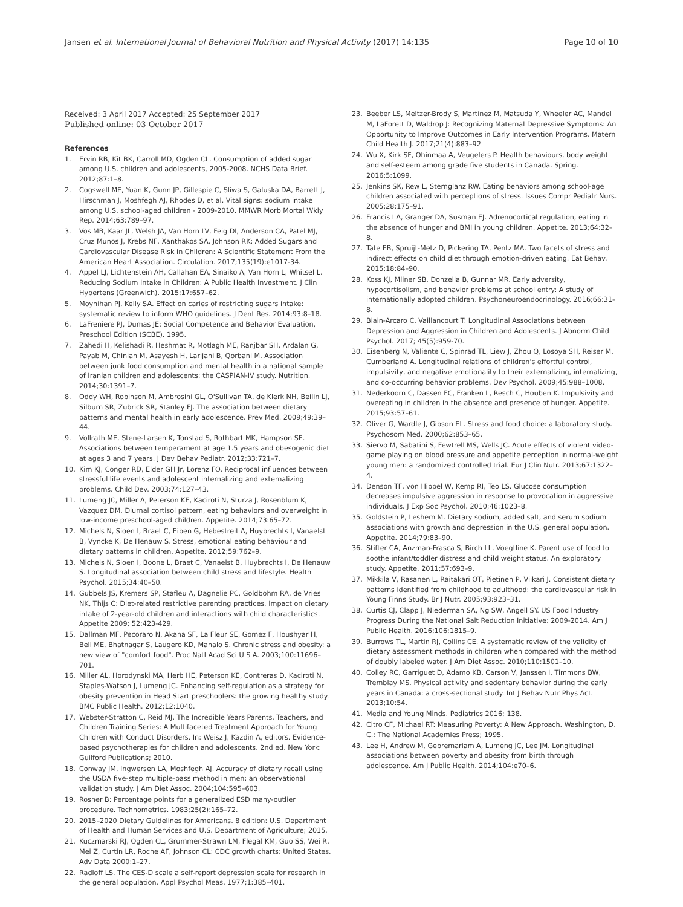Jansen et al. International Journal of Behavioral Nutrition and Physical Activity (2017) 14:135
Page 10 of 10
Received: 3 April 2017 Accepted: 25 September 2017
Published online: 03 October 2017
References
1. Ervin RB, Kit BK, Carroll MD, Ogden CL. Consumption of added sugar among U.S. children and adolescents, 2005-2008. NCHS Data Brief. 2012;87:1–8.
2. Cogswell ME, Yuan K, Gunn JP, Gillespie C, Sliwa S, Galuska DA, Barrett J, Hirschman J, Moshfegh AJ, Rhodes D, et al. Vital signs: sodium intake among U.S. school-aged children - 2009-2010. MMWR Morb Mortal Wkly Rep. 2014;63:789–97.
3. Vos MB, Kaar JL, Welsh JA, Van Horn LV, Feig DI, Anderson CA, Patel MJ, Cruz Munos J, Krebs NF, Xanthakos SA, Johnson RK: Added Sugars and Cardiovascular Disease Risk in Children: A Scientific Statement From the American Heart Association. Circulation. 2017;135(19):e1017-34.
4. Appel LJ, Lichtenstein AH, Callahan EA, Sinaiko A, Van Horn L, Whitsel L. Reducing Sodium Intake in Children: A Public Health Investment. J Clin Hypertens (Greenwich). 2015;17:657–62.
5. Moynihan PJ, Kelly SA. Effect on caries of restricting sugars intake: systematic review to inform WHO guidelines. J Dent Res. 2014;93:8–18.
6. LaFreniere PJ, Dumas JE: Social Competence and Behavior Evaluation, Preschool Edition (SCBE). 1995.
7. Zahedi H, Kelishadi R, Heshmat R, Motlagh ME, Ranjbar SH, Ardalan G, Payab M, Chinian M, Asayesh H, Larijani B, Qorbani M. Association between junk food consumption and mental health in a national sample of Iranian children and adolescents: the CASPIAN-IV study. Nutrition. 2014;30:1391–7.
8. Oddy WH, Robinson M, Ambrosini GL, O'Sullivan TA, de Klerk NH, Beilin LJ, Silburn SR, Zubrick SR, Stanley FJ. The association between dietary patterns and mental health in early adolescence. Prev Med. 2009;49:39–44.
9. Vollrath ME, Stene-Larsen K, Tonstad S, Rothbart MK, Hampson SE. Associations between temperament at age 1.5 years and obesogenic diet at ages 3 and 7 years. J Dev Behav Pediatr. 2012;33:721–7.
10. Kim KJ, Conger RD, Elder GH Jr, Lorenz FO. Reciprocal influences between stressful life events and adolescent internalizing and externalizing problems. Child Dev. 2003;74:127–43.
11. Lumeng JC, Miller A, Peterson KE, Kaciroti N, Sturza J, Rosenblum K, Vazquez DM. Diurnal cortisol pattern, eating behaviors and overweight in low-income preschool-aged children. Appetite. 2014;73:65–72.
12. Michels N, Sioen I, Braet C, Eiben G, Hebestreit A, Huybrechts I, Vanaelst B, Vyncke K, De Henauw S. Stress, emotional eating behaviour and dietary patterns in children. Appetite. 2012;59:762–9.
13. Michels N, Sioen I, Boone L, Braet C, Vanaelst B, Huybrechts I, De Henauw S. Longitudinal association between child stress and lifestyle. Health Psychol. 2015;34:40–50.
14. Gubbels JS, Kremers SP, Stafleu A, Dagnelie PC, Goldbohm RA, de Vries NK, Thijs C: Diet-related restrictive parenting practices. Impact on dietary intake of 2-year-old children and interactions with child characteristics. Appetite 2009; 52:423-429.
15. Dallman MF, Pecoraro N, Akana SF, La Fleur SE, Gomez F, Houshyar H, Bell ME, Bhatnagar S, Laugero KD, Manalo S. Chronic stress and obesity: a new view of "comfort food". Proc Natl Acad Sci U S A. 2003;100:11696–701.
16. Miller AL, Horodynski MA, Herb HE, Peterson KE, Contreras D, Kaciroti N, Staples-Watson J, Lumeng JC. Enhancing self-regulation as a strategy for obesity prevention in Head Start preschoolers: the growing healthy study. BMC Public Health. 2012;12:1040.
17. Webster-Stratton C, Reid MJ. The Incredible Years Parents, Teachers, and Children Training Series: A Multifaceted Treatment Approach for Young Children with Conduct Disorders. In: Weisz J, Kazdin A, editors. Evidence-based psychotherapies for children and adolescents. 2nd ed. New York: Guilford Publications; 2010.
18. Conway JM, Ingwersen LA, Moshfegh AJ. Accuracy of dietary recall using the USDA five-step multiple-pass method in men: an observational validation study. J Am Diet Assoc. 2004;104:595–603.
19. Rosner B: Percentage points for a generalized ESD many-outlier procedure. Technometrics. 1983;25(2):165–72.
20. 2015–2020 Dietary Guidelines for Americans. 8 edition: U.S. Department of Health and Human Services and U.S. Department of Agriculture; 2015.
21. Kuczmarski RJ, Ogden CL, Grummer-Strawn LM, Flegal KM, Guo SS, Wei R, Mei Z, Curtin LR, Roche AF, Johnson CL: CDC growth charts: United States. Adv Data 2000:1–27.
22. Radloff LS. The CES-D scale a self-report depression scale for research in the general population. Appl Psychol Meas. 1977;1:385–401.
23. Beeber LS, Meltzer-Brody S, Martinez M, Matsuda Y, Wheeler AC, Mandel M, LaForett D, Waldrop J: Recognizing Maternal Depressive Symptoms: An Opportunity to Improve Outcomes in Early Intervention Programs. Matern Child Health J. 2017;21(4):883–92
24. Wu X, Kirk SF, Ohinmaa A, Veugelers P. Health behaviours, body weight and self-esteem among grade five students in Canada. Spring. 2016;5:1099.
25. Jenkins SK, Rew L, Sternglanz RW. Eating behaviors among school-age children associated with perceptions of stress. Issues Compr Pediatr Nurs. 2005;28:175–91.
26. Francis LA, Granger DA, Susman EJ. Adrenocortical regulation, eating in the absence of hunger and BMI in young children. Appetite. 2013;64:32–8.
27. Tate EB, Spruijt-Metz D, Pickering TA, Pentz MA. Two facets of stress and indirect effects on child diet through emotion-driven eating. Eat Behav. 2015;18:84–90.
28. Koss KJ, Mliner SB, Donzella B, Gunnar MR. Early adversity, hypocortisolism, and behavior problems at school entry: A study of internationally adopted children. Psychoneuroendocrinology. 2016;66:31–8.
29. Blain-Arcaro C, Vaillancourt T: Longitudinal Associations between Depression and Aggression in Children and Adolescents. J Abnorm Child Psychol. 2017; 45(5):959-70.
30. Eisenberg N, Valiente C, Spinrad TL, Liew J, Zhou Q, Losoya SH, Reiser M, Cumberland A. Longitudinal relations of children's effortful control, impulsivity, and negative emotionality to their externalizing, internalizing, and co-occurring behavior problems. Dev Psychol. 2009;45:988–1008.
31. Nederkoorn C, Dassen FC, Franken L, Resch C, Houben K. Impulsivity and overeating in children in the absence and presence of hunger. Appetite. 2015;93:57–61.
32. Oliver G, Wardle J, Gibson EL. Stress and food choice: a laboratory study. Psychosom Med. 2000;62:853–65.
33. Siervo M, Sabatini S, Fewtrell MS, Wells JC. Acute effects of violent video-game playing on blood pressure and appetite perception in normal-weight young men: a randomized controlled trial. Eur J Clin Nutr. 2013;67:1322–4.
34. Denson TF, von Hippel W, Kemp RI, Teo LS. Glucose consumption decreases impulsive aggression in response to provocation in aggressive individuals. J Exp Soc Psychol. 2010;46:1023–8.
35. Goldstein P, Leshem M. Dietary sodium, added salt, and serum sodium associations with growth and depression in the U.S. general population. Appetite. 2014;79:83–90.
36. Stifter CA, Anzman-Frasca S, Birch LL, Voegtline K. Parent use of food to soothe infant/toddler distress and child weight status. An exploratory study. Appetite. 2011;57:693–9.
37. Mikkila V, Rasanen L, Raitakari OT, Pietinen P, Viikari J. Consistent dietary patterns identified from childhood to adulthood: the cardiovascular risk in Young Finns Study. Br J Nutr. 2005;93:923–31.
38. Curtis CJ, Clapp J, Niederman SA, Ng SW, Angell SY. US Food Industry Progress During the National Salt Reduction Initiative: 2009-2014. Am J Public Health. 2016;106:1815–9.
39. Burrows TL, Martin RJ, Collins CE. A systematic review of the validity of dietary assessment methods in children when compared with the method of doubly labeled water. J Am Diet Assoc. 2010;110:1501–10.
40. Colley RC, Garriguet D, Adamo KB, Carson V, Janssen I, Timmons BW, Tremblay MS. Physical activity and sedentary behavior during the early years in Canada: a cross-sectional study. Int J Behav Nutr Phys Act. 2013;10:54.
41. Media and Young Minds. Pediatrics 2016; 138.
42. Citro CF, Michael RT: Measuring Poverty: A New Approach. Washington, D. C.: The National Academies Press; 1995.
43. Lee H, Andrew M, Gebremariam A, Lumeng JC, Lee JM. Longitudinal associations between poverty and obesity from birth through adolescence. Am J Public Health. 2014;104:e70–6.